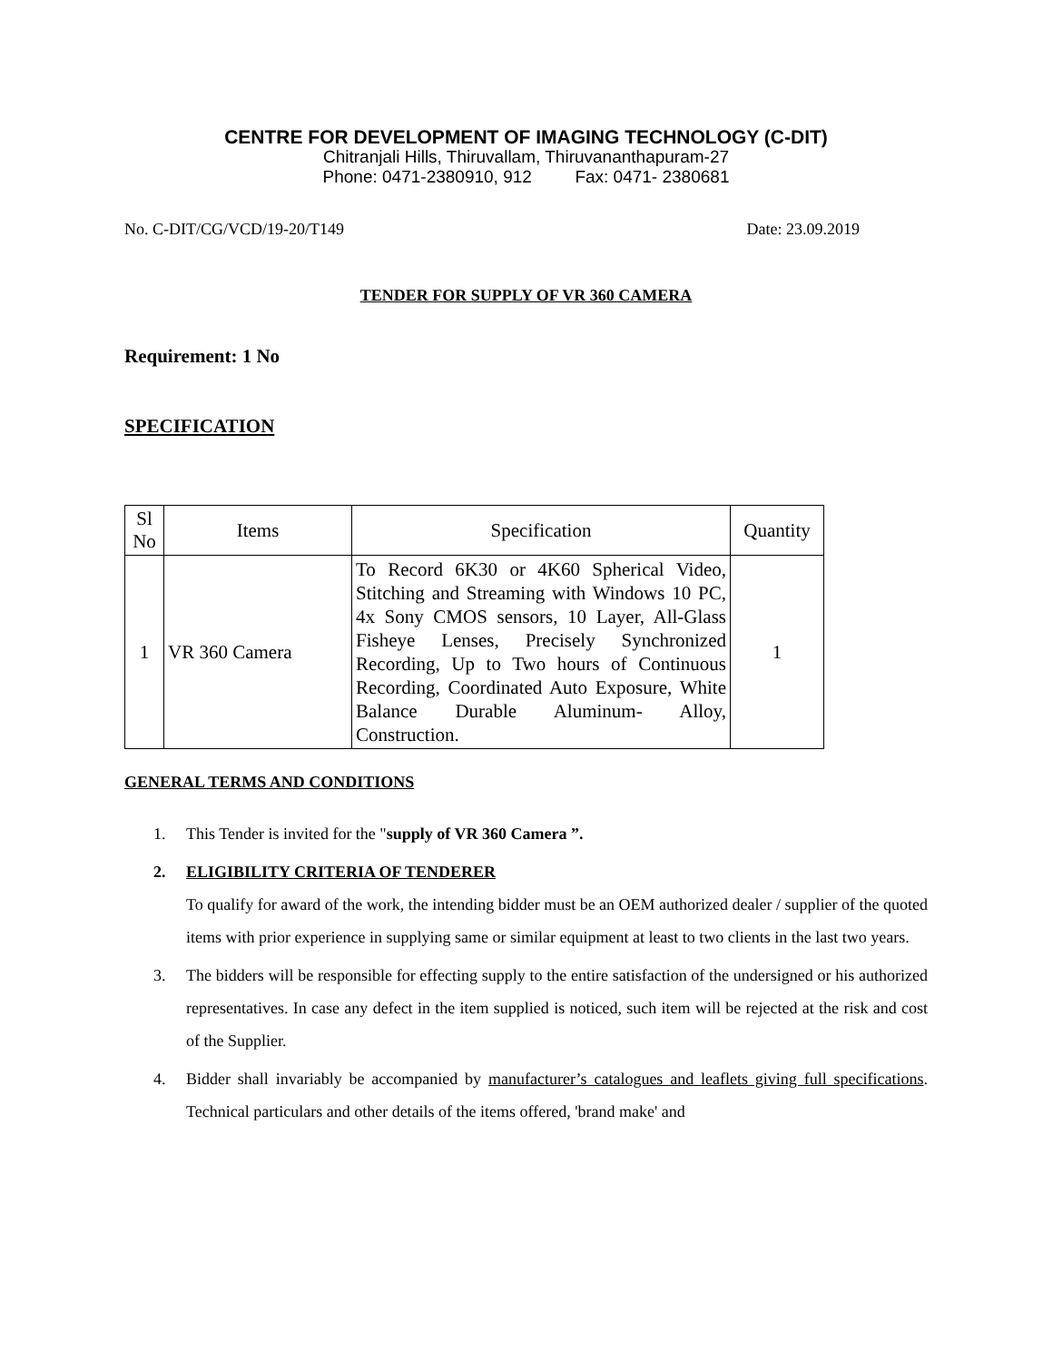CENTRE FOR DEVELOPMENT OF IMAGING TECHNOLOGY (C-DIT)
Chitranjali Hills, Thiruvallam, Thiruvananthapuram-27
Phone: 0471-2380910, 912 Fax: 0471- 2380681
No. C-DIT/CG/VCD/19-20/T149 Date: 23.09.2019
TENDER FOR SUPPLY OF VR 360 CAMERA
Requirement: 1 No
SPECIFICATION
| Sl No | Items | Specification | Quantity |
| --- | --- | --- | --- |
| 1 | VR 360 Camera | To Record 6K30 or 4K60 Spherical Video, Stitching and Streaming with Windows 10 PC, 4x Sony CMOS sensors, 10 Layer, All-Glass Fisheye Lenses, Precisely Synchronized Recording, Up to Two hours of Continuous Recording, Coordinated Auto Exposure, White Balance Durable Aluminum- Alloy, Construction. | 1 |
GENERAL TERMS AND CONDITIONS
1. This Tender is invited for the "supply of VR 360 Camera ”.
2. ELIGIBILITY CRITERIA OF TENDERER
To qualify for award of the work, the intending bidder must be an OEM authorized dealer / supplier of the quoted items with prior experience in supplying same or similar equipment at least to two clients in the last two years.
3. The bidders will be responsible for effecting supply to the entire satisfaction of the undersigned or his authorized representatives. In case any defect in the item supplied is noticed, such item will be rejected at the risk and cost of the Supplier.
4. Bidder shall invariably be accompanied by manufacturer’s catalogues and leaflets giving full specifications. Technical particulars and other details of the items offered, 'brand make' and